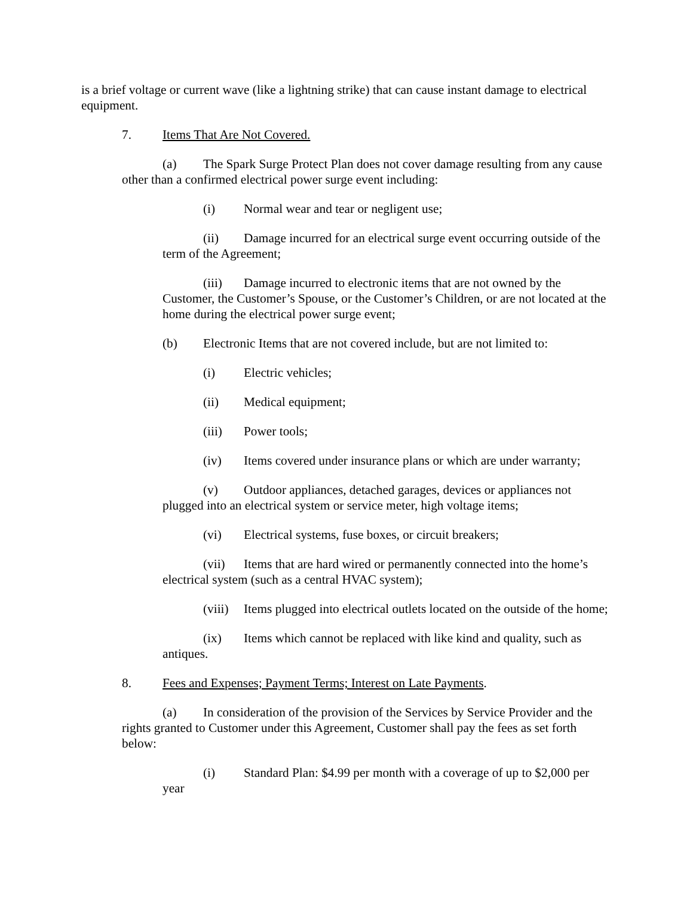is a brief voltage or current wave (like a lightning strike) that can cause instant damage to electrical equipment.
7. Items That Are Not Covered.
(a) The Spark Surge Protect Plan does not cover damage resulting from any cause other than a confirmed electrical power surge event including:
(i) Normal wear and tear or negligent use;
(ii) Damage incurred for an electrical surge event occurring outside of the term of the Agreement;
(iii) Damage incurred to electronic items that are not owned by the Customer, the Customer’s Spouse, or the Customer’s Children, or are not located at the home during the electrical power surge event;
(b) Electronic Items that are not covered include, but are not limited to:
(i) Electric vehicles;
(ii) Medical equipment;
(iii) Power tools;
(iv) Items covered under insurance plans or which are under warranty;
(v) Outdoor appliances, detached garages, devices or appliances not plugged into an electrical system or service meter, high voltage items;
(vi) Electrical systems, fuse boxes, or circuit breakers;
(vii) Items that are hard wired or permanently connected into the home’s electrical system (such as a central HVAC system);
(viii) Items plugged into electrical outlets located on the outside of the home;
(ix) Items which cannot be replaced with like kind and quality, such as antiques.
8. Fees and Expenses; Payment Terms; Interest on Late Payments.
(a) In consideration of the provision of the Services by Service Provider and the rights granted to Customer under this Agreement, Customer shall pay the fees as set forth below:
(i) Standard Plan: $4.99 per month with a coverage of up to $2,000 per year